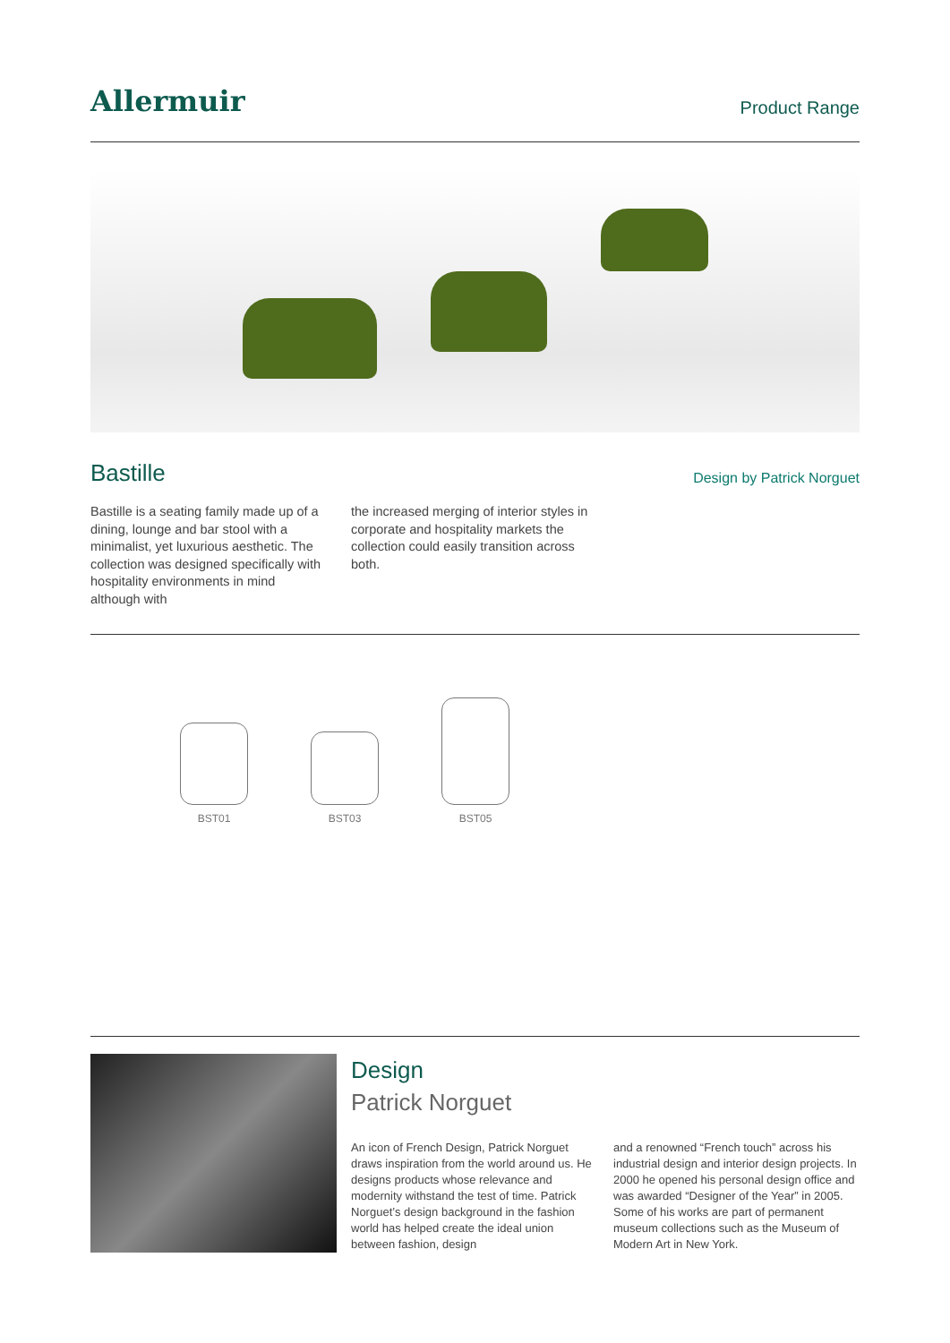Allermuir
Product Range
Bastille
Design by Patrick Norguet
Bastille is a seating family made up of a dining, lounge and bar stool with a minimalist, yet luxurious aesthetic. The collection was designed specifically with hospitality environments in mind although with
the increased merging of interior styles in corporate and hospitality markets the collection could easily transition across both.
BST01
BST03
BST05
Design
Patrick Norguet
An icon of French Design, Patrick Norguet draws inspiration from the world around us. He designs products whose relevance and modernity withstand the test of time. Patrick Norguet’s design background in the fashion world has helped create the ideal union between fashion, design
and a renowned “French touch” across his industrial design and interior design projects. In 2000 he opened his personal design office and was awarded “Designer of the Year” in 2005. Some of his works are part of permanent museum collections such as the Museum of Modern Art in New York.